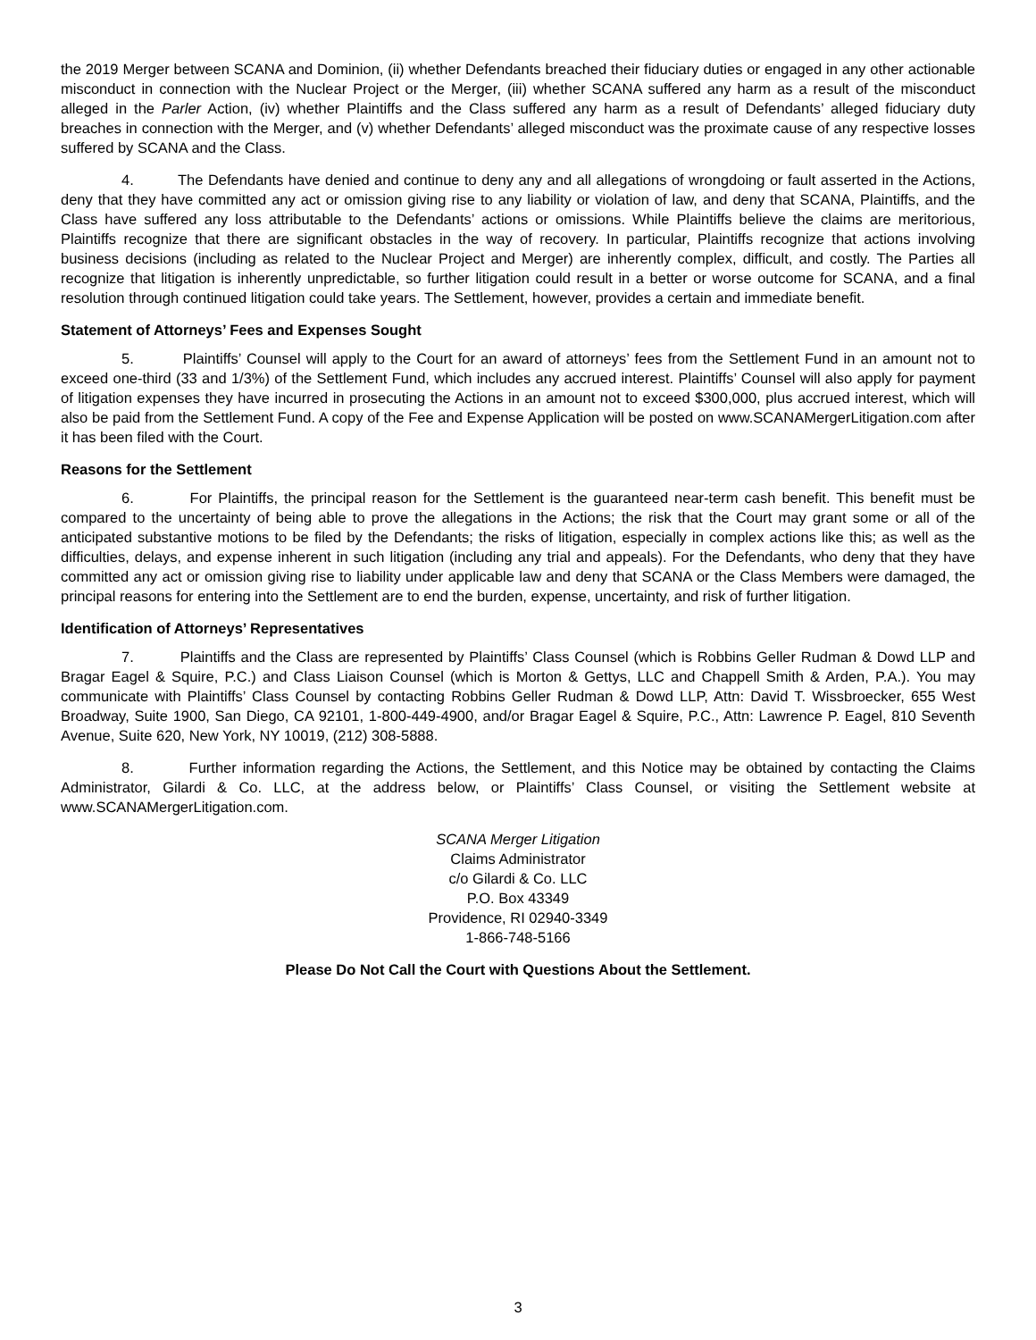the 2019 Merger between SCANA and Dominion, (ii) whether Defendants breached their fiduciary duties or engaged in any other actionable misconduct in connection with the Nuclear Project or the Merger, (iii) whether SCANA suffered any harm as a result of the misconduct alleged in the Parler Action, (iv) whether Plaintiffs and the Class suffered any harm as a result of Defendants’ alleged fiduciary duty breaches in connection with the Merger, and (v) whether Defendants’ alleged misconduct was the proximate cause of any respective losses suffered by SCANA and the Class.
4. The Defendants have denied and continue to deny any and all allegations of wrongdoing or fault asserted in the Actions, deny that they have committed any act or omission giving rise to any liability or violation of law, and deny that SCANA, Plaintiffs, and the Class have suffered any loss attributable to the Defendants’ actions or omissions. While Plaintiffs believe the claims are meritorious, Plaintiffs recognize that there are significant obstacles in the way of recovery. In particular, Plaintiffs recognize that actions involving business decisions (including as related to the Nuclear Project and Merger) are inherently complex, difficult, and costly. The Parties all recognize that litigation is inherently unpredictable, so further litigation could result in a better or worse outcome for SCANA, and a final resolution through continued litigation could take years. The Settlement, however, provides a certain and immediate benefit.
Statement of Attorneys’ Fees and Expenses Sought
5. Plaintiffs’ Counsel will apply to the Court for an award of attorneys’ fees from the Settlement Fund in an amount not to exceed one-third (33 and 1/3%) of the Settlement Fund, which includes any accrued interest. Plaintiffs’ Counsel will also apply for payment of litigation expenses they have incurred in prosecuting the Actions in an amount not to exceed $300,000, plus accrued interest, which will also be paid from the Settlement Fund. A copy of the Fee and Expense Application will be posted on www.SCANAMergerLitigation.com after it has been filed with the Court.
Reasons for the Settlement
6. For Plaintiffs, the principal reason for the Settlement is the guaranteed near-term cash benefit. This benefit must be compared to the uncertainty of being able to prove the allegations in the Actions; the risk that the Court may grant some or all of the anticipated substantive motions to be filed by the Defendants; the risks of litigation, especially in complex actions like this; as well as the difficulties, delays, and expense inherent in such litigation (including any trial and appeals). For the Defendants, who deny that they have committed any act or omission giving rise to liability under applicable law and deny that SCANA or the Class Members were damaged, the principal reasons for entering into the Settlement are to end the burden, expense, uncertainty, and risk of further litigation.
Identification of Attorneys’ Representatives
7. Plaintiffs and the Class are represented by Plaintiffs’ Class Counsel (which is Robbins Geller Rudman & Dowd LLP and Bragar Eagel & Squire, P.C.) and Class Liaison Counsel (which is Morton & Gettys, LLC and Chappell Smith & Arden, P.A.). You may communicate with Plaintiffs’ Class Counsel by contacting Robbins Geller Rudman & Dowd LLP, Attn: David T. Wissbroecker, 655 West Broadway, Suite 1900, San Diego, CA 92101, 1-800-449-4900, and/or Bragar Eagel & Squire, P.C., Attn: Lawrence P. Eagel, 810 Seventh Avenue, Suite 620, New York, NY 10019, (212) 308-5888.
8. Further information regarding the Actions, the Settlement, and this Notice may be obtained by contacting the Claims Administrator, Gilardi & Co. LLC, at the address below, or Plaintiffs’ Class Counsel, or visiting the Settlement website at www.SCANAMergerLitigation.com.
SCANA Merger Litigation
Claims Administrator
c/o Gilardi & Co. LLC
P.O. Box 43349
Providence, RI 02940-3349
1-866-748-5166
Please Do Not Call the Court with Questions About the Settlement.
3